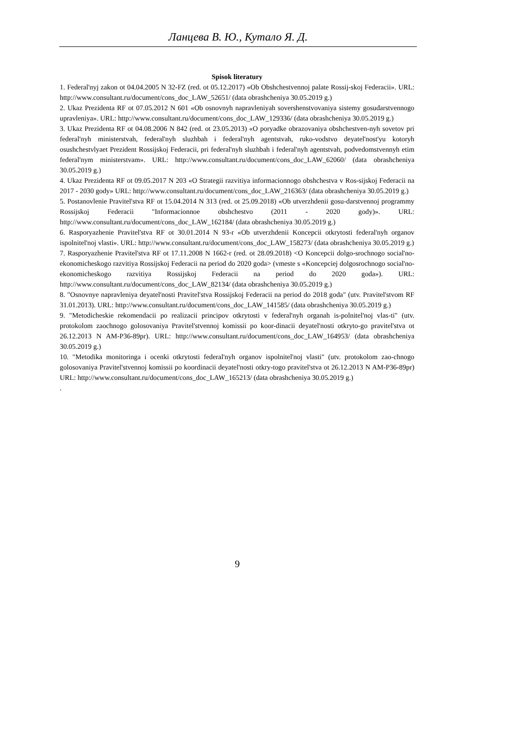Ланцева В. Ю., Кутало Я. Д.
Spisok literatury
1. Federal'nyj zakon ot 04.04.2005 N 32-FZ (red. ot 05.12.2017) «Ob Obshchestvennoj palate Rossij-skoj Federacii». URL: http://www.consultant.ru/document/cons_doc_LAW_52651/ (data obrashcheniya 30.05.2019 g.)
2. Ukaz Prezidenta RF ot 07.05.2012 N 601 «Ob osnovnyh napravleniyah sovershenstvovaniya sistemy gosudarstvennogo upravleniya». URL: http://www.consultant.ru/document/cons_doc_LAW_129336/ (data obrashcheniya 30.05.2019 g.)
3. Ukaz Prezidenta RF ot 04.08.2006 N 842 (red. ot 23.05.2013) «O poryadke obrazovaniya obshchestven-nyh sovetov pri federal'nyh ministerstvah, federal'nyh sluzhbah i federal'nyh agentstvah, ruko-vodstvo deyatel'nost'yu kotoryh osushchestvlyaet Prezident Rossijskoj Federacii, pri federal'nyh sluzhbah i federal'nyh agentstvah, podvedomstvennyh etim federal'nym ministerstvam». URL: http://www.consultant.ru/document/cons_doc_LAW_62060/ (data obrashcheniya 30.05.2019 g.)
4. Ukaz Prezidenta RF ot 09.05.2017 N 203 «O Strategii razvitiya informacionnogo obshchestva v Ros-sijskoj Federacii na 2017 - 2030 gody» URL: http://www.consultant.ru/document/cons_doc_LAW_216363/ (data obrashcheniya 30.05.2019 g.)
5. Postanovlenie Pravitel'stva RF ot 15.04.2014 N 313 (red. ot 25.09.2018) «Ob utverzhdenii gosu-darstvennoj programmy Rossijskoj Federacii "Informacionnoe obshchestvo (2011 - 2020 gody)». URL: http://www.consultant.ru/document/cons_doc_LAW_162184/ (data obrashcheniya 30.05.2019 g.)
6. Rasporyazhenie Pravitel'stva RF ot 30.01.2014 N 93-r «Ob utverzhdenii Koncepcii otkrytosti federal'nyh organov ispolnitel'noj vlasti». URL: http://www.consultant.ru/document/cons_doc_LAW_158273/ (data obrashcheniya 30.05.2019 g.)
7. Rasporyazhenie Pravitel'stva RF ot 17.11.2008 N 1662-r (red. ot 28.09.2018) <O Koncepcii dolgo-srochnogo social'no-ekonomicheskogo razvitiya Rossijskoj Federacii na period do 2020 goda> (vmeste s «Koncepciej dolgosrochnogo social'no-ekonomicheskogo razvitiya Rossijskoj Federacii na period do 2020 goda»). URL: http://www.consultant.ru/document/cons_doc_LAW_82134/ (data obrashcheniya 30.05.2019 g.)
8. "Osnovnye napravleniya deyatel'nosti Pravitel'stva Rossijskoj Federacii na period do 2018 goda" (utv. Pravitel'stvom RF 31.01.2013). URL: http://www.consultant.ru/document/cons_doc_LAW_141585/ (data obrashcheniya 30.05.2019 g.)
9. "Metodicheskie rekomendacii po realizacii principov otkrytosti v federal'nyh organah is-polnitel'noj vlas-ti" (utv. protokolom zaochnogo golosovaniya Pravitel'stvennoj komissii po koor-dinacii deyatel'nosti otkryto-go pravitel'stva ot 26.12.2013 N AM-P36-89pr). URL: http://www.consultant.ru/document/cons_doc_LAW_164953/ (data obrashcheniya 30.05.2019 g.)
10. "Metodika monitoringa i ocenki otkrytosti federal'nyh organov ispolnitel'noj vlasti" (utv. protokolom zao-chnogo golosovaniya Pravitel'stvennoj komissii po koordinacii deyatel'nosti otkry-togo pravitel'stva ot 26.12.2013 N AM-P36-89pr) URL: http://www.consultant.ru/document/cons_doc_LAW_165213/ (data obrashcheniya 30.05.2019 g.)
.
9